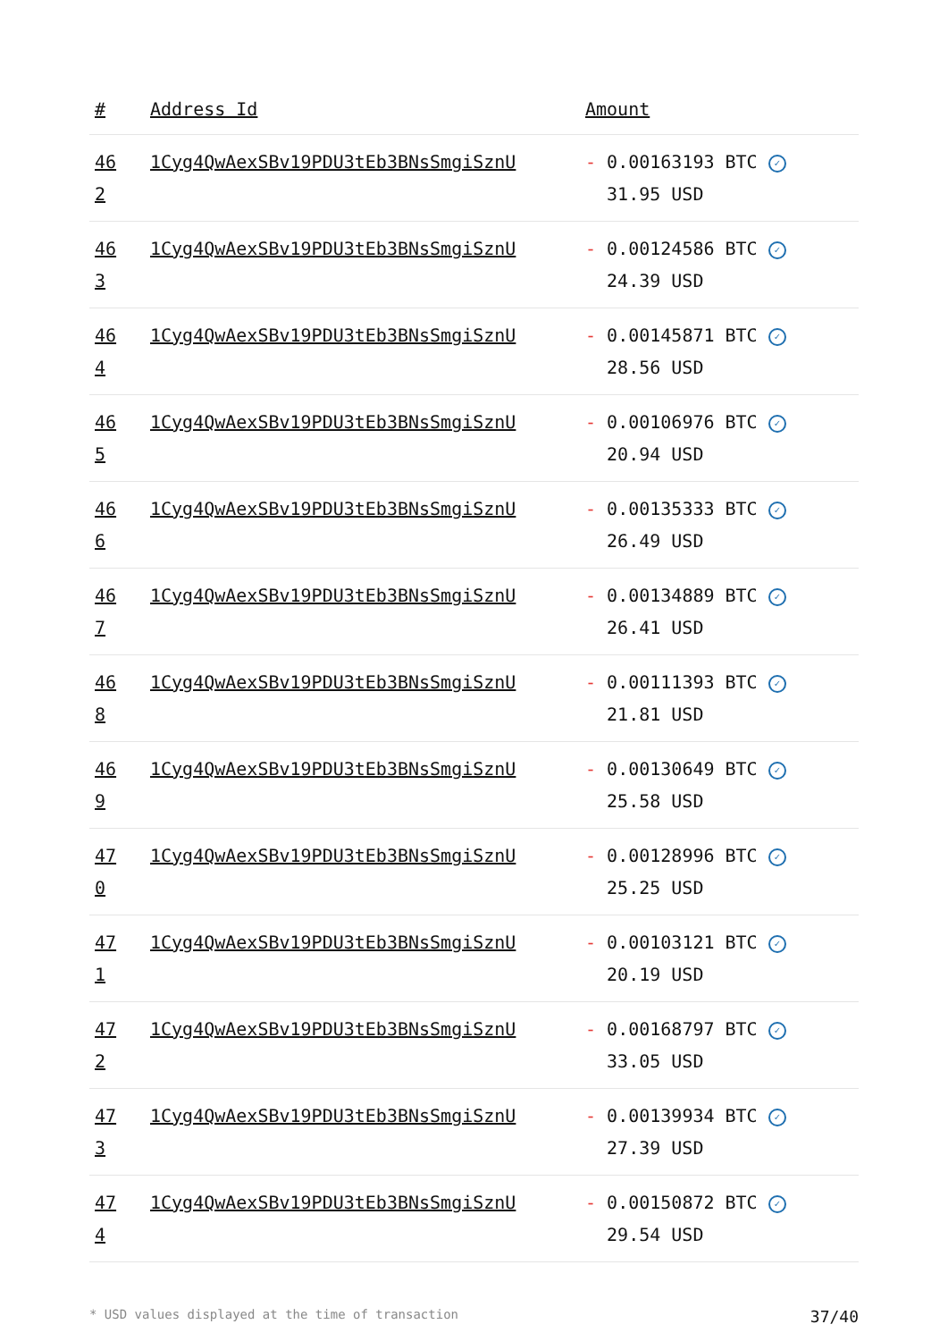| # | Address Id | Amount |
| --- | --- | --- |
| 46 2 | 1Cyg4QwAexSBv19PDU3tEb3BNsSmgiSznU | - 0.00163193 BTC ✓ 31.95 USD |
| 46 3 | 1Cyg4QwAexSBv19PDU3tEb3BNsSmgiSznU | - 0.00124586 BTC ✓ 24.39 USD |
| 46 4 | 1Cyg4QwAexSBv19PDU3tEb3BNsSmgiSznU | - 0.00145871 BTC ✓ 28.56 USD |
| 46 5 | 1Cyg4QwAexSBv19PDU3tEb3BNsSmgiSznU | - 0.00106976 BTC ✓ 20.94 USD |
| 46 6 | 1Cyg4QwAexSBv19PDU3tEb3BNsSmgiSznU | - 0.00135333 BTC ✓ 26.49 USD |
| 46 7 | 1Cyg4QwAexSBv19PDU3tEb3BNsSmgiSznU | - 0.00134889 BTC ✓ 26.41 USD |
| 46 8 | 1Cyg4QwAexSBv19PDU3tEb3BNsSmgiSznU | - 0.00111393 BTC ✓ 21.81 USD |
| 46 9 | 1Cyg4QwAexSBv19PDU3tEb3BNsSmgiSznU | - 0.00130649 BTC ✓ 25.58 USD |
| 47 0 | 1Cyg4QwAexSBv19PDU3tEb3BNsSmgiSznU | - 0.00128996 BTC ✓ 25.25 USD |
| 47 1 | 1Cyg4QwAexSBv19PDU3tEb3BNsSmgiSznU | - 0.00103121 BTC ✓ 20.19 USD |
| 47 2 | 1Cyg4QwAexSBv19PDU3tEb3BNsSmgiSznU | - 0.00168797 BTC ✓ 33.05 USD |
| 47 3 | 1Cyg4QwAexSBv19PDU3tEb3BNsSmgiSznU | - 0.00139934 BTC ✓ 27.39 USD |
| 47 4 | 1Cyg4QwAexSBv19PDU3tEb3BNsSmgiSznU | - 0.00150872 BTC ✓ 29.54 USD |
* USD values displayed at the time of transaction 37/40